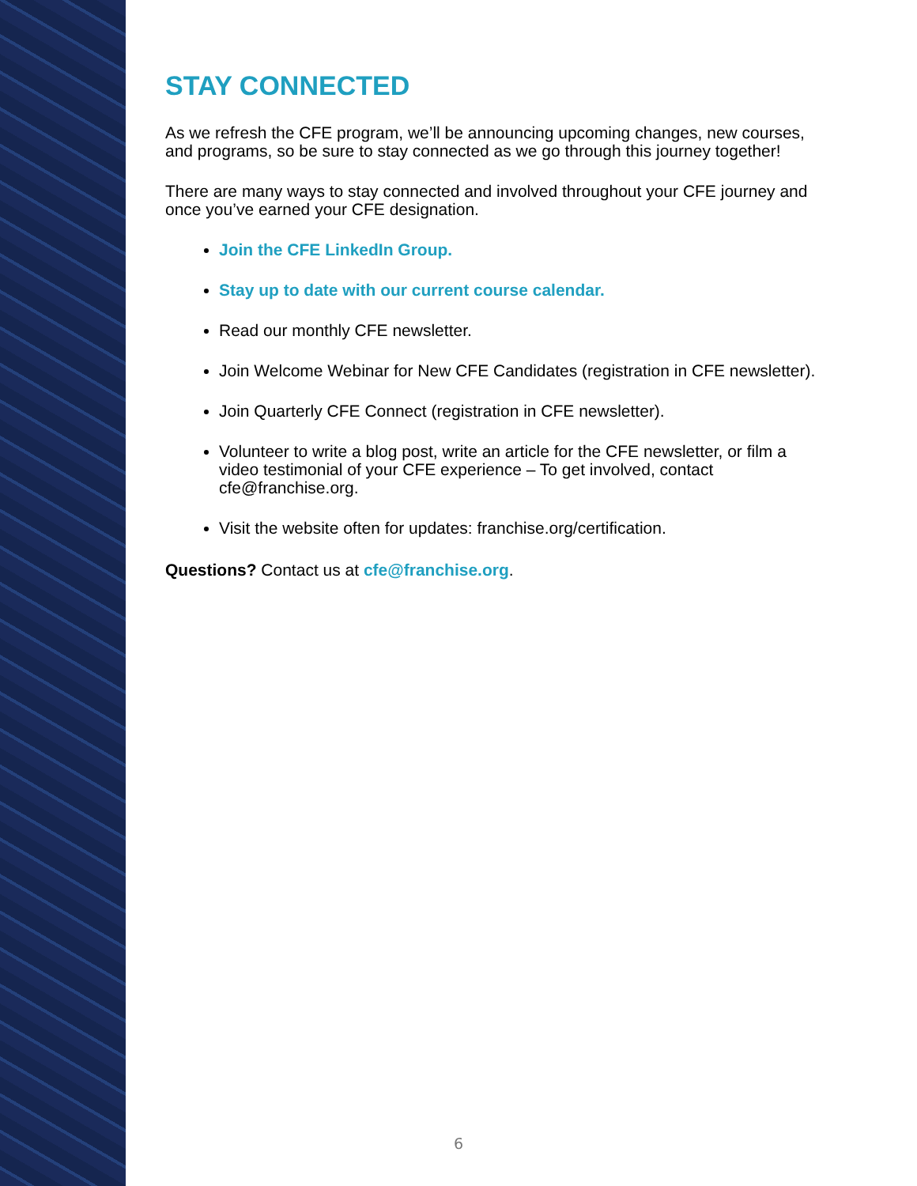STAY CONNECTED
As we refresh the CFE program, we’ll be announcing upcoming changes, new courses, and programs, so be sure to stay connected as we go through this journey together!
There are many ways to stay connected and involved throughout your CFE journey and once you’ve earned your CFE designation.
Join the CFE LinkedIn Group.
Stay up to date with our current course calendar.
Read our monthly CFE newsletter.
Join Welcome Webinar for New CFE Candidates (registration in CFE newsletter).
Join Quarterly CFE Connect (registration in CFE newsletter).
Volunteer to write a blog post, write an article for the CFE newsletter, or film a video testimonial of your CFE experience – To get involved, contact cfe@franchise.org.
Visit the website often for updates: franchise.org/certification.
Questions? Contact us at cfe@franchise.org.
6